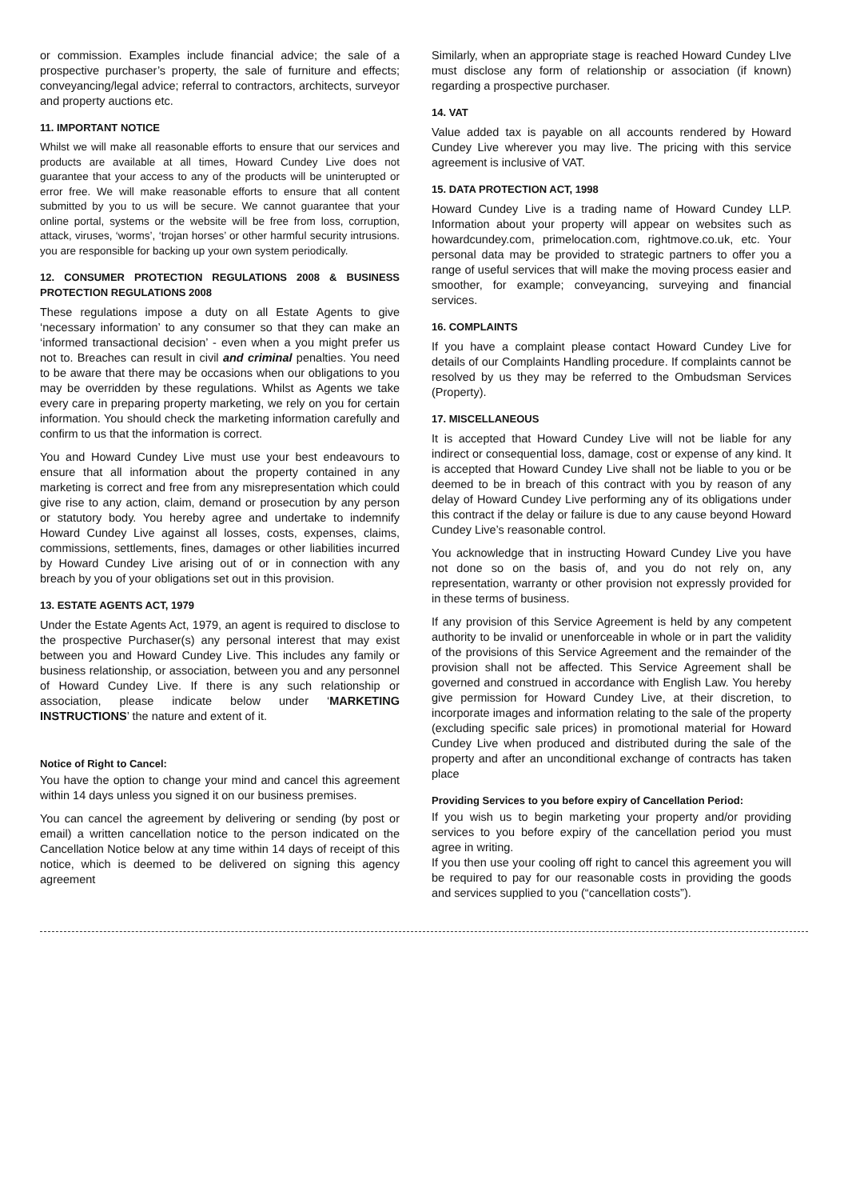or commission. Examples include financial advice; the sale of a prospective purchaser’s property, the sale of furniture and effects; conveyancing/legal advice; referral to contractors, architects, surveyor and property auctions etc.
11. IMPORTANT NOTICE
Whilst we will make all reasonable efforts to ensure that our services and products are available at all times, Howard Cundey Live does not guarantee that your access to any of the products will be uninterupted or error free. We will make reasonable efforts to ensure that all content submitted by you to us will be secure. We cannot guarantee that your online portal, systems or the website will be free from loss, corruption, attack, viruses, ‘worms’, ‘trojan horses’ or other harmful security intrusions. you are responsible for backing up your own system periodically.
12. CONSUMER PROTECTION REGULATIONS 2008 & BUSINESS PROTECTION REGULATIONS 2008
These regulations impose a duty on all Estate Agents to give ‘necessary information’ to any consumer so that they can make an ‘informed transactional decision’ - even when a you might prefer us not to. Breaches can result in civil and criminal penalties. You need to be aware that there may be occasions when our obligations to you may be overridden by these regulations. Whilst as Agents we take every care in preparing property marketing, we rely on you for certain information. You should check the marketing information carefully and confirm to us that the information is correct.
You and Howard Cundey Live must use your best endeavours to ensure that all information about the property contained in any marketing is correct and free from any misrepresentation which could give rise to any action, claim, demand or prosecution by any person or statutory body. You hereby agree and undertake to indemnify Howard Cundey Live against all losses, costs, expenses, claims, commissions, settlements, fines, damages or other liabilities incurred by Howard Cundey Live arising out of or in connection with any breach by you of your obligations set out in this provision.
13. ESTATE AGENTS ACT, 1979
Under the Estate Agents Act, 1979, an agent is required to disclose to the prospective Purchaser(s) any personal interest that may exist between you and Howard Cundey Live. This includes any family or business relationship, or association, between you and any personnel of Howard Cundey Live. If there is any such relationship or association, please indicate below under ‘MARKETING INSTRUCTIONS’ the nature and extent of it.
Notice of Right to Cancel:
You have the option to change your mind and cancel this agreement within 14 days unless you signed it on our business premises.
You can cancel the agreement by delivering or sending (by post or email) a written cancellation notice to the person indicated on the Cancellation Notice below at any time within 14 days of receipt of this notice, which is deemed to be delivered on signing this agency agreement
Similarly, when an appropriate stage is reached Howard Cundey LIve must disclose any form of relationship or association (if known) regarding a prospective purchaser.
14. VAT
Value added tax is payable on all accounts rendered by Howard Cundey Live wherever you may live. The pricing with this service agreement is inclusive of VAT.
15. DATA PROTECTION ACT, 1998
Howard Cundey Live is a trading name of Howard Cundey LLP. Information about your property will appear on websites such as howardcundey.com, primelocation.com, rightmove.co.uk, etc. Your personal data may be provided to strategic partners to offer you a range of useful services that will make the moving process easier and smoother, for example; conveyancing, surveying and financial services.
16. COMPLAINTS
If you have a complaint please contact Howard Cundey Live for details of our Complaints Handling procedure. If complaints cannot be resolved by us they may be referred to the Ombudsman Services (Property).
17. MISCELLANEOUS
It is accepted that Howard Cundey Live will not be liable for any indirect or consequential loss, damage, cost or expense of any kind. It is accepted that Howard Cundey Live shall not be liable to you or be deemed to be in breach of this contract with you by reason of any delay of Howard Cundey Live performing any of its obligations under this contract if the delay or failure is due to any cause beyond Howard Cundey Live’s reasonable control.
You acknowledge that in instructing Howard Cundey Live you have not done so on the basis of, and you do not rely on, any representation, warranty or other provision not expressly provided for in these terms of business.
If any provision of this Service Agreement is held by any competent authority to be invalid or unenforceable in whole or in part the validity of the provisions of this Service Agreement and the remainder of the provision shall not be affected. This Service Agreement shall be governed and construed in accordance with English Law. You hereby give permission for Howard Cundey Live, at their discretion, to incorporate images and information relating to the sale of the property (excluding specific sale prices) in promotional material for Howard Cundey Live when produced and distributed during the sale of the property and after an unconditional exchange of contracts has taken place
Providing Services to you before expiry of Cancellation Period:
If you wish us to begin marketing your property and/or providing services to you before expiry of the cancellation period you must agree in writing.
If you then use your cooling off right to cancel this agreement you will be required to pay for our reasonable costs in providing the goods and services supplied to you (“cancellation costs”).